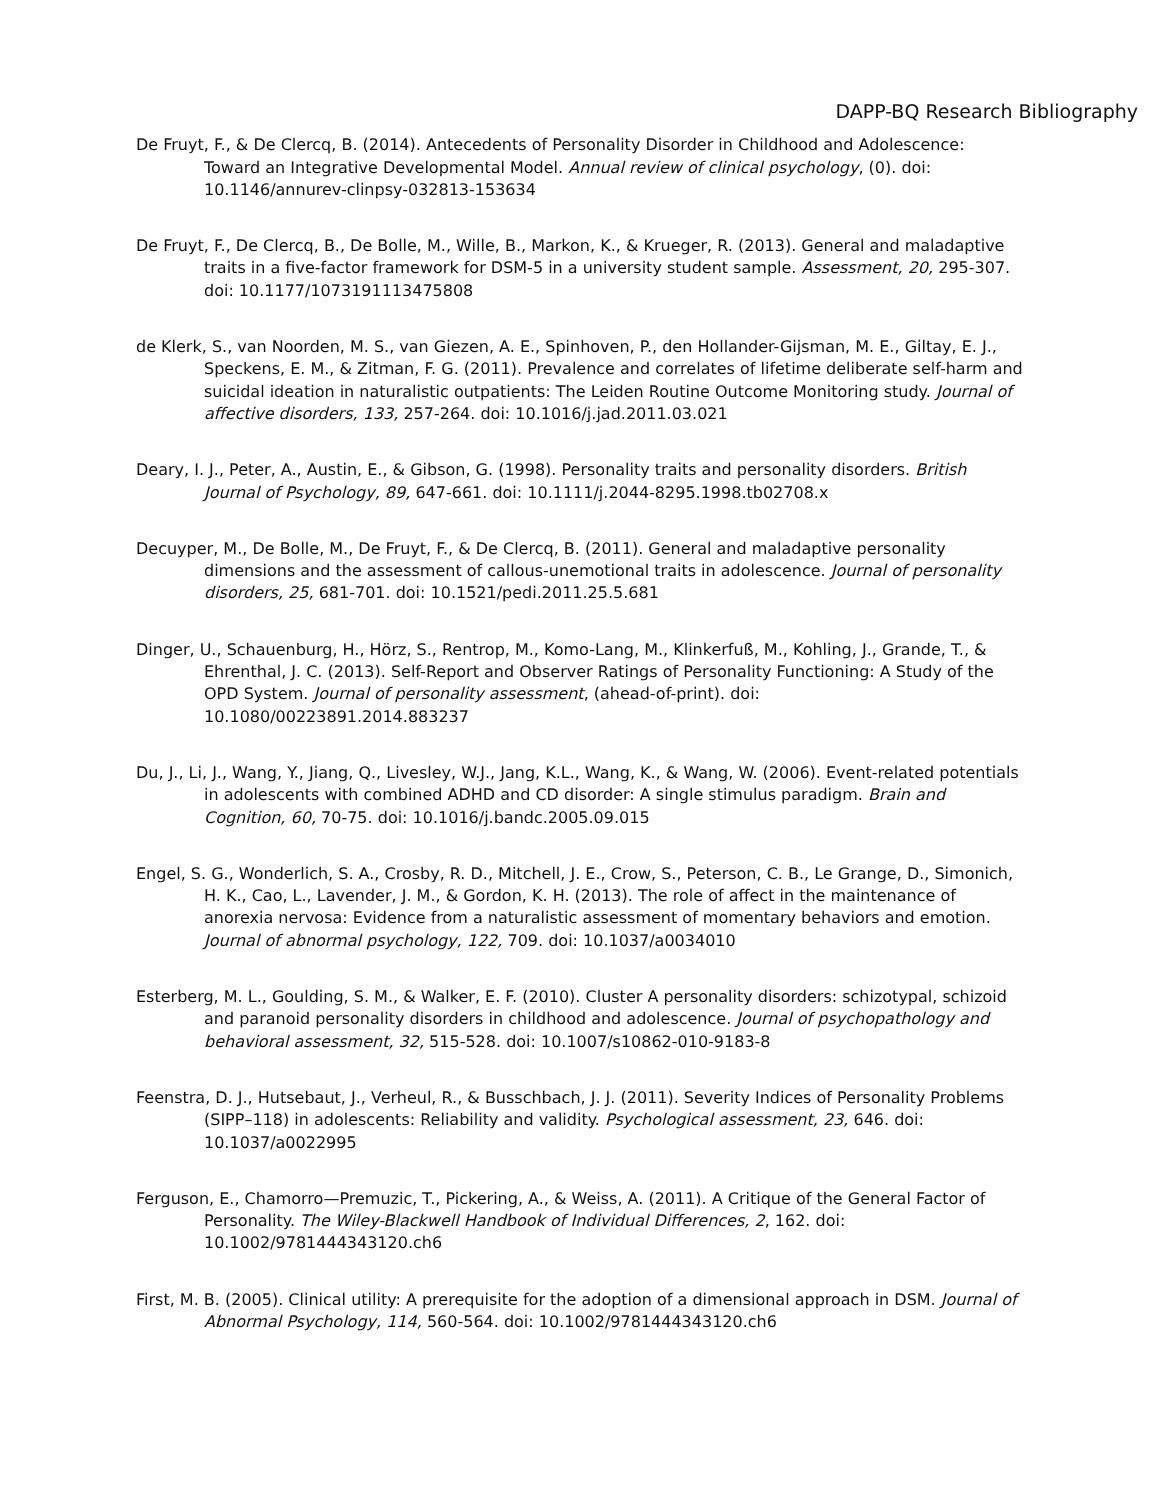DAPP-BQ Research Bibliography
De Fruyt, F., & De Clercq, B. (2014). Antecedents of Personality Disorder in Childhood and Adolescence: Toward an Integrative Developmental Model. Annual review of clinical psychology, (0). doi: 10.1146/annurev-clinpsy-032813-153634
De Fruyt, F., De Clercq, B., De Bolle, M., Wille, B., Markon, K., & Krueger, R. (2013). General and maladaptive traits in a five-factor framework for DSM-5 in a university student sample. Assessment, 20, 295-307. doi: 10.1177/1073191113475808
de Klerk, S., van Noorden, M. S., van Giezen, A. E., Spinhoven, P., den Hollander-Gijsman, M. E., Giltay, E. J., Speckens, E. M., & Zitman, F. G. (2011). Prevalence and correlates of lifetime deliberate self-harm and suicidal ideation in naturalistic outpatients: The Leiden Routine Outcome Monitoring study. Journal of affective disorders, 133, 257-264. doi: 10.1016/j.jad.2011.03.021
Deary, I. J., Peter, A., Austin, E., & Gibson, G. (1998). Personality traits and personality disorders. British Journal of Psychology, 89, 647-661. doi: 10.1111/j.2044-8295.1998.tb02708.x
Decuyper, M., De Bolle, M., De Fruyt, F., & De Clercq, B. (2011). General and maladaptive personality dimensions and the assessment of callous-unemotional traits in adolescence. Journal of personality disorders, 25, 681-701. doi: 10.1521/pedi.2011.25.5.681
Dinger, U., Schauenburg, H., Hörz, S., Rentrop, M., Komo-Lang, M., Klinkerfuß, M., Kohling, J., Grande, T., & Ehrenthal, J. C. (2013). Self-Report and Observer Ratings of Personality Functioning: A Study of the OPD System. Journal of personality assessment, (ahead-of-print). doi: 10.1080/00223891.2014.883237
Du, J., Li, J., Wang, Y., Jiang, Q., Livesley, W.J., Jang, K.L., Wang, K., & Wang, W. (2006). Event-related potentials in adolescents with combined ADHD and CD disorder: A single stimulus paradigm. Brain and Cognition, 60, 70-75. doi: 10.1016/j.bandc.2005.09.015
Engel, S. G., Wonderlich, S. A., Crosby, R. D., Mitchell, J. E., Crow, S., Peterson, C. B., Le Grange, D., Simonich, H. K., Cao, L., Lavender, J. M., & Gordon, K. H. (2013). The role of affect in the maintenance of anorexia nervosa: Evidence from a naturalistic assessment of momentary behaviors and emotion. Journal of abnormal psychology, 122, 709. doi: 10.1037/a0034010
Esterberg, M. L., Goulding, S. M., & Walker, E. F. (2010). Cluster A personality disorders: schizotypal, schizoid and paranoid personality disorders in childhood and adolescence. Journal of psychopathology and behavioral assessment, 32, 515-528. doi: 10.1007/s10862-010-9183-8
Feenstra, D. J., Hutsebaut, J., Verheul, R., & Busschbach, J. J. (2011). Severity Indices of Personality Problems (SIPP–118) in adolescents: Reliability and validity. Psychological assessment, 23, 646. doi: 10.1037/a0022995
Ferguson, E., Chamorro—Premuzic, T., Pickering, A., & Weiss, A. (2011). A Critique of the General Factor of Personality. The Wiley-Blackwell Handbook of Individual Differences, 2, 162. doi: 10.1002/9781444343120.ch6
First, M. B. (2005). Clinical utility: A prerequisite for the adoption of a dimensional approach in DSM. Journal of Abnormal Psychology, 114, 560-564. doi: 10.1002/9781444343120.ch6